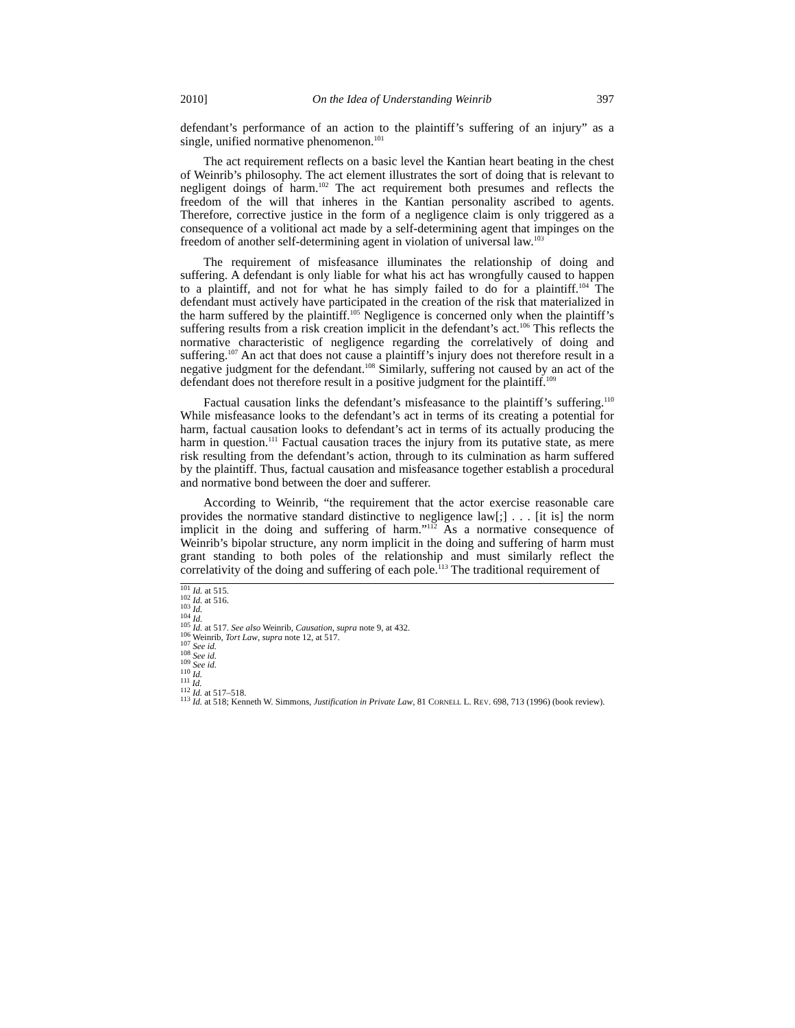2010] On the Idea of Understanding Weinrib 397
defendant’s performance of an action to the plaintiff’s suffering of an injury” as a single, unified normative phenomenon.<sup>101</sup>
The act requirement reflects on a basic level the Kantian heart beating in the chest of Weinrib’s philosophy. The act element illustrates the sort of doing that is relevant to negligent doings of harm.<sup>102</sup> The act requirement both presumes and reflects the freedom of the will that inheres in the Kantian personality ascribed to agents. Therefore, corrective justice in the form of a negligence claim is only triggered as a consequence of a volitional act made by a self-determining agent that impinges on the freedom of another self-determining agent in violation of universal law.<sup>103</sup>
The requirement of misfeasance illuminates the relationship of doing and suffering. A defendant is only liable for what his act has wrongfully caused to happen to a plaintiff, and not for what he has simply failed to do for a plaintiff.<sup>104</sup> The defendant must actively have participated in the creation of the risk that materialized in the harm suffered by the plaintiff.<sup>105</sup> Negligence is concerned only when the plaintiff’s suffering results from a risk creation implicit in the defendant’s act.<sup>106</sup> This reflects the normative characteristic of negligence regarding the correlatively of doing and suffering.<sup>107</sup> An act that does not cause a plaintiff’s injury does not therefore result in a negative judgment for the defendant.<sup>108</sup> Similarly, suffering not caused by an act of the defendant does not therefore result in a positive judgment for the plaintiff.<sup>109</sup>
Factual causation links the defendant’s misfeasance to the plaintiff’s suffering.<sup>110</sup> While misfeasance looks to the defendant’s act in terms of its creating a potential for harm, factual causation looks to defendant’s act in terms of its actually producing the harm in question.<sup>111</sup> Factual causation traces the injury from its putative state, as mere risk resulting from the defendant’s action, through to its culmination as harm suffered by the plaintiff. Thus, factual causation and misfeasance together establish a procedural and normative bond between the doer and sufferer.
According to Weinrib, “the requirement that the actor exercise reasonable care provides the normative standard distinctive to negligence law[;] . . . [it is] the norm implicit in the doing and suffering of harm.”<sup>112</sup> As a normative consequence of Weinrib’s bipolar structure, any norm implicit in the doing and suffering of harm must grant standing to both poles of the relationship and must similarly reflect the correlativity of the doing and suffering of each pole.<sup>113</sup> The traditional requirement of
<sup>101</sup> Id. at 515.
<sup>102</sup> Id. at 516.
<sup>103</sup> Id.
<sup>104</sup> Id.
<sup>105</sup> Id. at 517. See also Weinrib, Causation, supra note 9, at 432.
<sup>106</sup> Weinrib, Tort Law, supra note 12, at 517.
<sup>107</sup> See id.
<sup>108</sup> See id.
<sup>109</sup> See id.
<sup>110</sup> Id.
<sup>111</sup> Id.
<sup>112</sup> Id. at 517–518.
<sup>113</sup> Id. at 518; Kenneth W. Simmons, Justification in Private Law, 81 CORNELL L. REV. 698, 713 (1996) (book review).